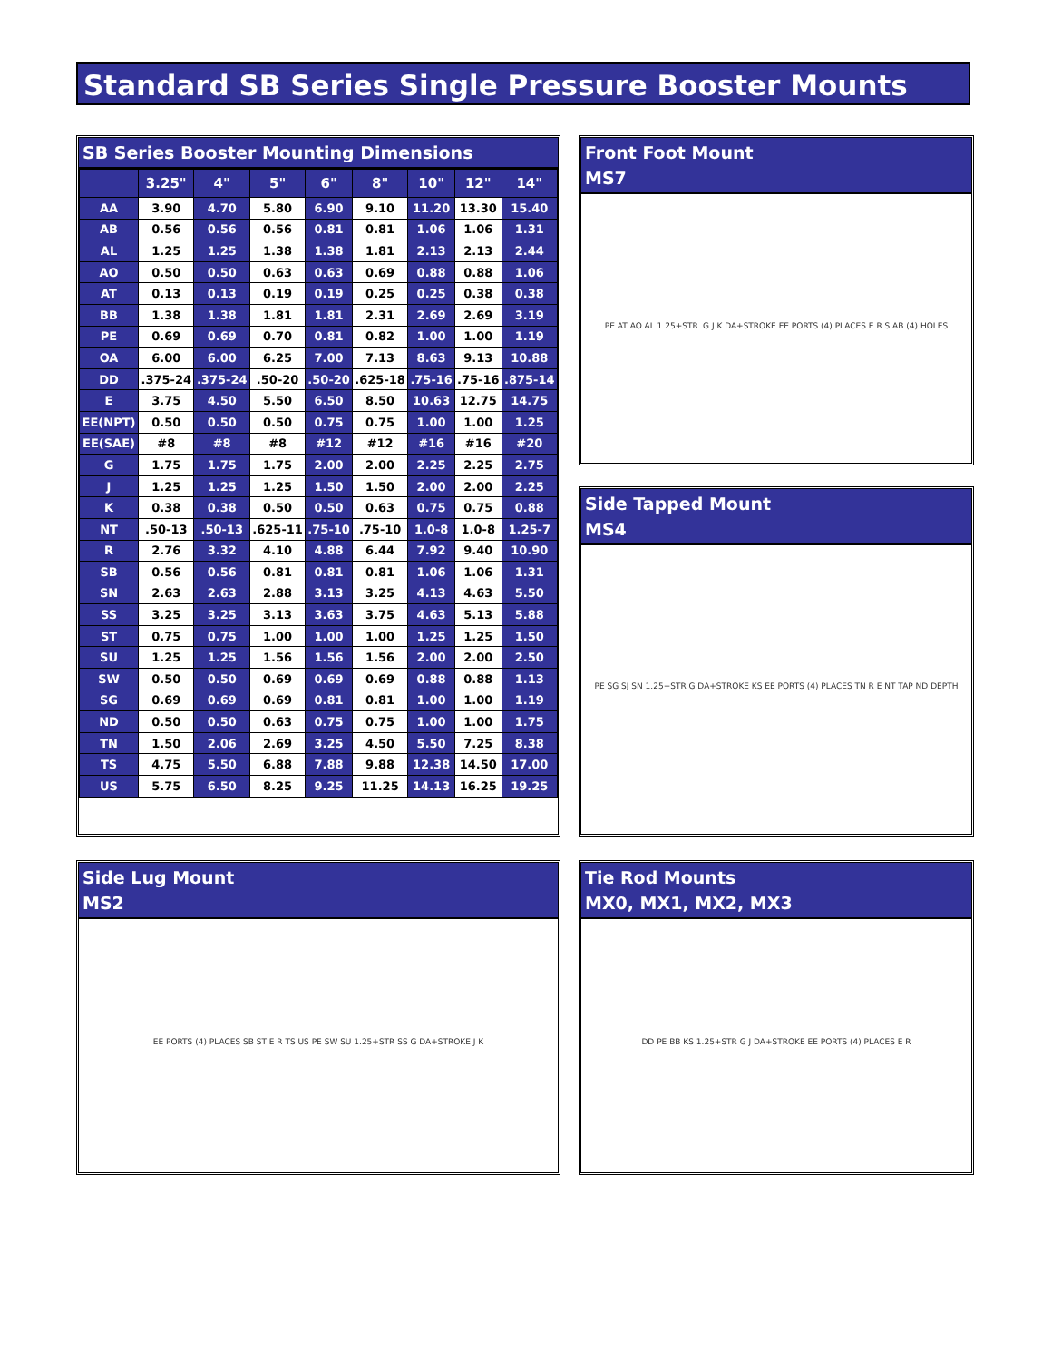Standard SB Series Single Pressure Booster Mounts
SB Series Booster Mounting Dimensions
| | 3.25" | 4" | 5" | 6" | 8" | 10" | 12" | 14" |
| --- | --- | --- | --- | --- | --- | --- | --- | --- |
| AA | 3.90 | 4.70 | 5.80 | 6.90 | 9.10 | 11.20 | 13.30 | 15.40 |
| AB | 0.56 | 0.56 | 0.56 | 0.81 | 0.81 | 1.06 | 1.06 | 1.31 |
| AL | 1.25 | 1.25 | 1.38 | 1.38 | 1.81 | 2.13 | 2.13 | 2.44 |
| AO | 0.50 | 0.50 | 0.63 | 0.63 | 0.69 | 0.88 | 0.88 | 1.06 |
| AT | 0.13 | 0.13 | 0.19 | 0.19 | 0.25 | 0.25 | 0.38 | 0.38 |
| BB | 1.38 | 1.38 | 1.81 | 1.81 | 2.31 | 2.69 | 2.69 | 3.19 |
| PE | 0.69 | 0.69 | 0.70 | 0.81 | 0.82 | 1.00 | 1.00 | 1.19 |
| OA | 6.00 | 6.00 | 6.25 | 7.00 | 7.13 | 8.63 | 9.13 | 10.88 |
| DD | .375-24 | .375-24 | .50-20 | .50-20 | .625-18 | .75-16 | .75-16 | .875-14 |
| E | 3.75 | 4.50 | 5.50 | 6.50 | 8.50 | 10.63 | 12.75 | 14.75 |
| EE(NPT) | 0.50 | 0.50 | 0.50 | 0.75 | 0.75 | 1.00 | 1.00 | 1.25 |
| EE(SAE) | #8 | #8 | #8 | #12 | #12 | #16 | #16 | #20 |
| G | 1.75 | 1.75 | 1.75 | 2.00 | 2.00 | 2.25 | 2.25 | 2.75 |
| J | 1.25 | 1.25 | 1.25 | 1.50 | 1.50 | 2.00 | 2.00 | 2.25 |
| K | 0.38 | 0.38 | 0.50 | 0.50 | 0.63 | 0.75 | 0.75 | 0.88 |
| NT | .50-13 | .50-13 | .625-11 | .75-10 | .75-10 | 1.0-8 | 1.0-8 | 1.25-7 |
| R | 2.76 | 3.32 | 4.10 | 4.88 | 6.44 | 7.92 | 9.40 | 10.90 |
| SB | 0.56 | 0.56 | 0.81 | 0.81 | 0.81 | 1.06 | 1.06 | 1.31 |
| SN | 2.63 | 2.63 | 2.88 | 3.13 | 3.25 | 4.13 | 4.63 | 5.50 |
| SS | 3.25 | 3.25 | 3.13 | 3.63 | 3.75 | 4.63 | 5.13 | 5.88 |
| ST | 0.75 | 0.75 | 1.00 | 1.00 | 1.00 | 1.25 | 1.25 | 1.50 |
| SU | 1.25 | 1.25 | 1.56 | 1.56 | 1.56 | 2.00 | 2.00 | 2.50 |
| SW | 0.50 | 0.50 | 0.69 | 0.69 | 0.69 | 0.88 | 0.88 | 1.13 |
| SG | 0.69 | 0.69 | 0.69 | 0.81 | 0.81 | 1.00 | 1.00 | 1.19 |
| ND | 0.50 | 0.50 | 0.63 | 0.75 | 0.75 | 1.00 | 1.00 | 1.75 |
| TN | 1.50 | 2.06 | 2.69 | 3.25 | 4.50 | 5.50 | 7.25 | 8.38 |
| TS | 4.75 | 5.50 | 6.88 | 7.88 | 9.88 | 12.38 | 14.50 | 17.00 |
| US | 5.75 | 6.50 | 8.25 | 9.25 | 11.25 | 14.13 | 16.25 | 19.25 |
Front Foot Mount
MS7
PE AT AO AL 1.25+STR. G J K DA+STROKE EE PORTS (4) PLACES E R S AB (4) HOLES
Side Tapped Mount
MS4
PE SG SJ SN 1.25+STR G DA+STROKE KS EE PORTS (4) PLACES TN R E NT TAP ND DEPTH
Side Lug Mount
MS2
EE PORTS (4) PLACES SB ST E R TS US PE SW SU 1.25+STR SS G DA+STROKE J K
Tie Rod Mounts
MX0, MX1, MX2, MX3
DD PE BB KS 1.25+STR G J DA+STROKE EE PORTS (4) PLACES E R